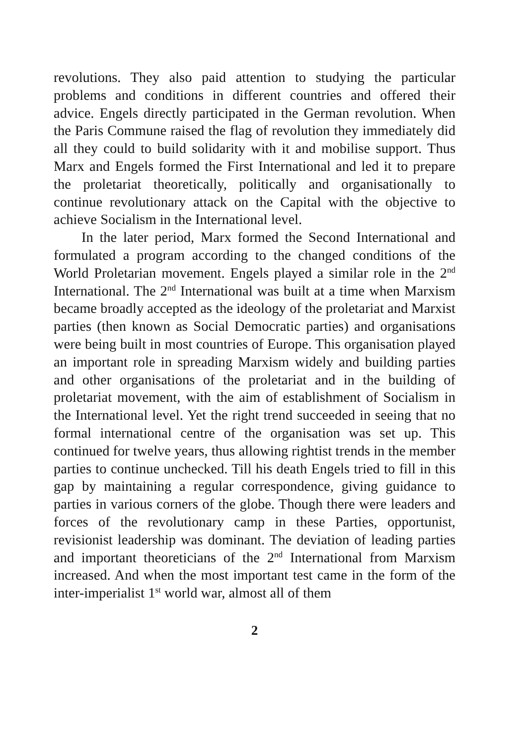revolutions. They also paid attention to studying the particular problems and conditions in different countries and offered their advice. Engels directly participated in the German revolution. When the Paris Commune raised the flag of revolution they immediately did all they could to build solidarity with it and mobilise support. Thus Marx and Engels formed the First International and led it to prepare the proletariat theoretically, politically and organisationally to continue revolutionary attack on the Capital with the objective to achieve Socialism in the International level.
In the later period, Marx formed the Second International and formulated a program according to the changed conditions of the World Proletarian movement. Engels played a similar role in the 2<sup>nd</sup> International. The 2<sup>nd</sup> International was built at a time when Marxism became broadly accepted as the ideology of the proletariat and Marxist parties (then known as Social Democratic parties) and organisations were being built in most countries of Europe. This organisation played an important role in spreading Marxism widely and building parties and other organisations of the proletariat and in the building of proletariat movement, with the aim of establishment of Socialism in the International level. Yet the right trend succeeded in seeing that no formal international centre of the organisation was set up. This continued for twelve years, thus allowing rightist trends in the member parties to continue unchecked. Till his death Engels tried to fill in this gap by maintaining a regular correspondence, giving guidance to parties in various corners of the globe. Though there were leaders and forces of the revolutionary camp in these Parties, opportunist, revisionist leadership was dominant. The deviation of leading parties and important theoreticians of the 2<sup>nd</sup> International from Marxism increased. And when the most important test came in the form of the inter-imperialist 1<sup>st</sup> world war, almost all of them
2